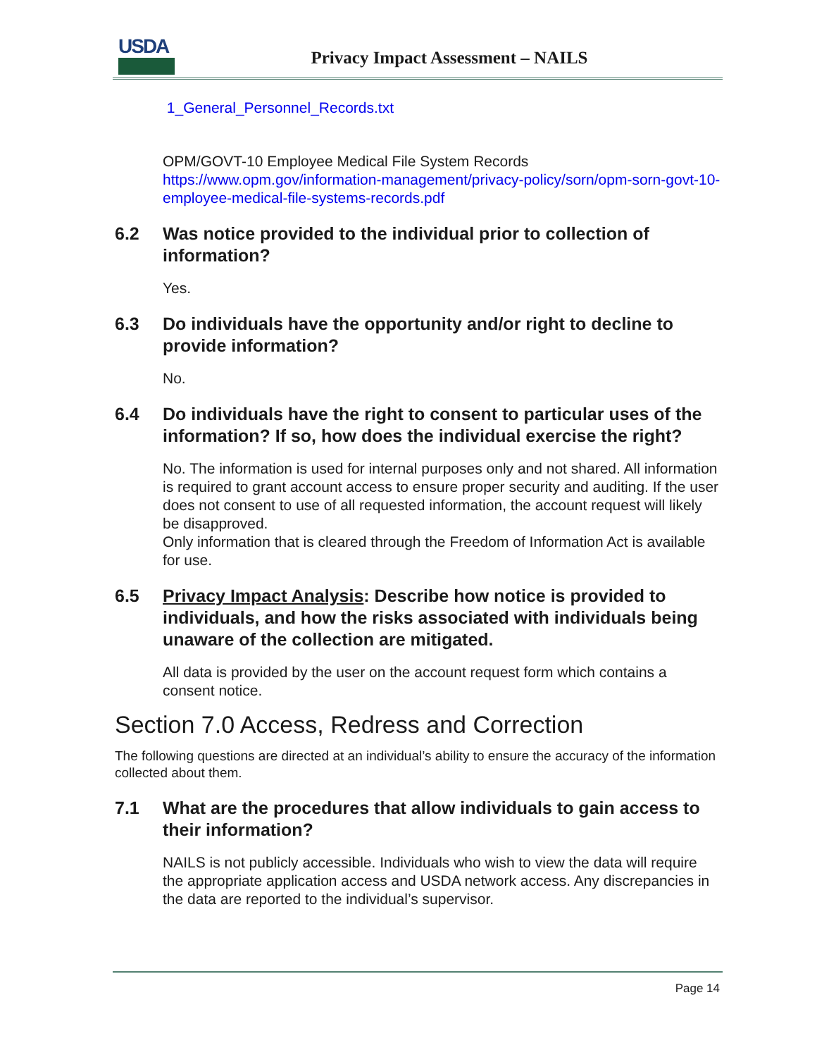USDA
Privacy Impact Assessment – NAILS
1_General_Personnel_Records.txt
OPM/GOVT-10 Employee Medical File System Records
https://www.opm.gov/information-management/privacy-policy/sorn/opm-sorn-govt-10- employee-medical-file-systems-records.pdf
6.2 Was notice provided to the individual prior to collection of information?
Yes.
6.3 Do individuals have the opportunity and/or right to decline to provide information?
No.
6.4 Do individuals have the right to consent to particular uses of the information? If so, how does the individual exercise the right?
No. The information is used for internal purposes only and not shared. All information is required to grant account access to ensure proper security and auditing. If the user does not consent to use of all requested information, the account request will likely be disapproved.
Only information that is cleared through the Freedom of Information Act is available for use.
6.5 Privacy Impact Analysis: Describe how notice is provided to individuals, and how the risks associated with individuals being unaware of the collection are mitigated.
All data is provided by the user on the account request form which contains a consent notice.
Section 7.0 Access, Redress and Correction
The following questions are directed at an individual’s ability to ensure the accuracy of the information collected about them.
7.1 What are the procedures that allow individuals to gain access to their information?
NAILS is not publicly accessible. Individuals who wish to view the data will require the appropriate application access and USDA network access. Any discrepancies in the data are reported to the individual’s supervisor.
Page 14